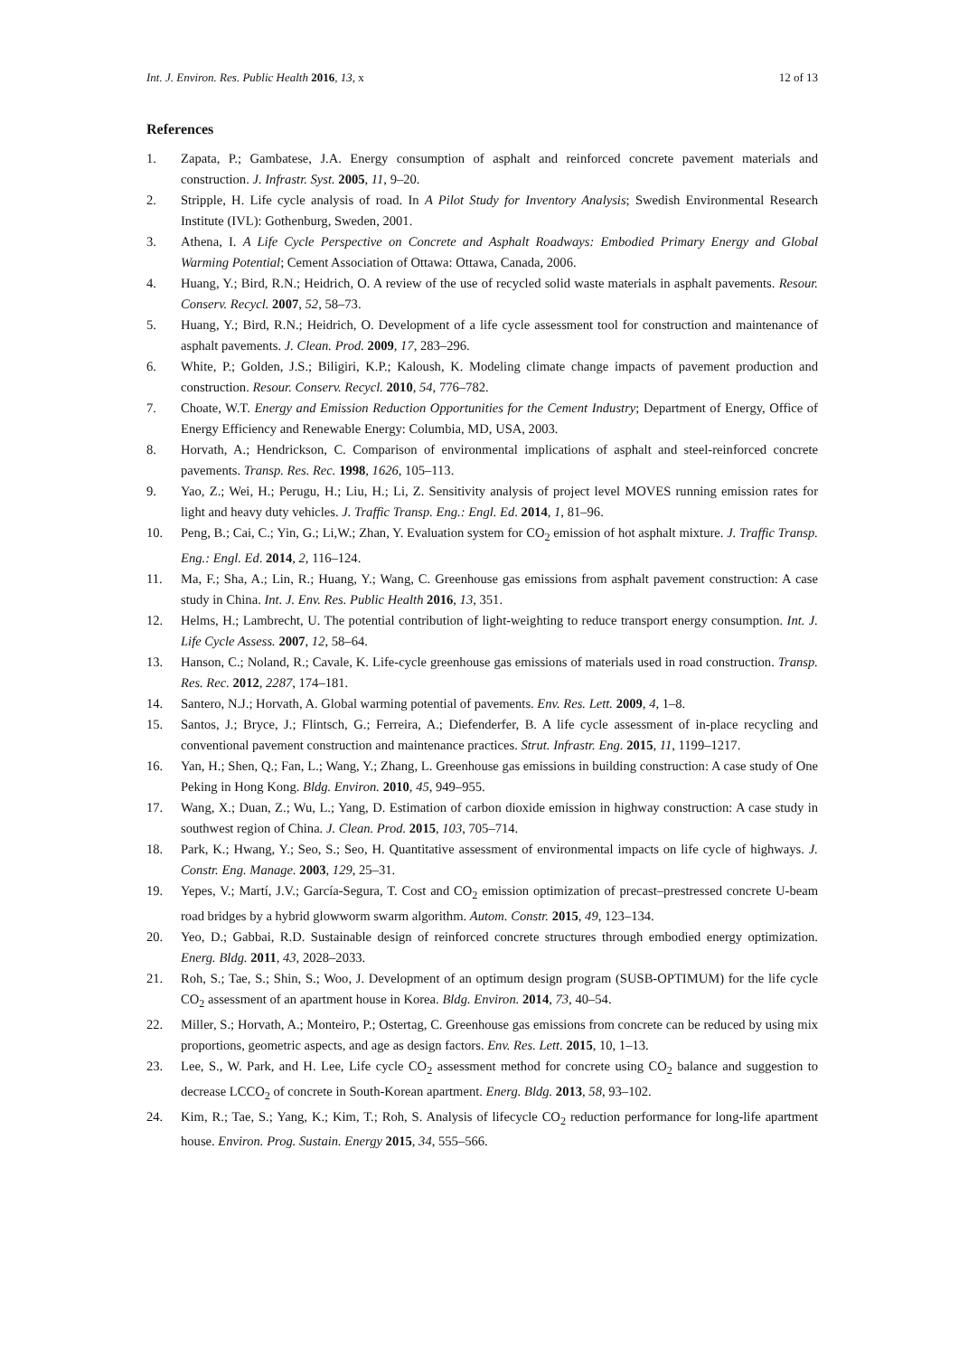Int. J. Environ. Res. Public Health 2016, 13, x 12 of 13
References
1. Zapata, P.; Gambatese, J.A. Energy consumption of asphalt and reinforced concrete pavement materials and construction. J. Infrastr. Syst. 2005, 11, 9–20.
2. Stripple, H. Life cycle analysis of road. In A Pilot Study for Inventory Analysis; Swedish Environmental Research Institute (IVL): Gothenburg, Sweden, 2001.
3. Athena, I. A Life Cycle Perspective on Concrete and Asphalt Roadways: Embodied Primary Energy and Global Warming Potential; Cement Association of Ottawa: Ottawa, Canada, 2006.
4. Huang, Y.; Bird, R.N.; Heidrich, O. A review of the use of recycled solid waste materials in asphalt pavements. Resour. Conserv. Recycl. 2007, 52, 58–73.
5. Huang, Y.; Bird, R.N.; Heidrich, O. Development of a life cycle assessment tool for construction and maintenance of asphalt pavements. J. Clean. Prod. 2009, 17, 283–296.
6. White, P.; Golden, J.S.; Biligiri, K.P.; Kaloush, K. Modeling climate change impacts of pavement production and construction. Resour. Conserv. Recycl. 2010, 54, 776–782.
7. Choate, W.T. Energy and Emission Reduction Opportunities for the Cement Industry; Department of Energy, Office of Energy Efficiency and Renewable Energy: Columbia, MD, USA, 2003.
8. Horvath, A.; Hendrickson, C. Comparison of environmental implications of asphalt and steel-reinforced concrete pavements. Transp. Res. Rec. 1998, 1626, 105–113.
9. Yao, Z.; Wei, H.; Perugu, H.; Liu, H.; Li, Z. Sensitivity analysis of project level MOVES running emission rates for light and heavy duty vehicles. J. Traffic Transp. Eng.: Engl. Ed. 2014, 1, 81–96.
10. Peng, B.; Cai, C.; Yin, G.; Li,W.; Zhan, Y. Evaluation system for CO<sub>2</sub> emission of hot asphalt mixture. J. Traffic Transp. Eng.: Engl. Ed. 2014, 2, 116–124.
11. Ma, F.; Sha, A.; Lin, R.; Huang, Y.; Wang, C. Greenhouse gas emissions from asphalt pavement construction: A case study in China. Int. J. Env. Res. Public Health 2016, 13, 351.
12. Helms, H.; Lambrecht, U. The potential contribution of light-weighting to reduce transport energy consumption. Int. J. Life Cycle Assess. 2007, 12, 58–64.
13. Hanson, C.; Noland, R.; Cavale, K. Life-cycle greenhouse gas emissions of materials used in road construction. Transp. Res. Rec. 2012, 2287, 174–181.
14. Santero, N.J.; Horvath, A. Global warming potential of pavements. Env. Res. Lett. 2009, 4, 1–8.
15. Santos, J.; Bryce, J.; Flintsch, G.; Ferreira, A.; Diefenderfer, B. A life cycle assessment of in-place recycling and conventional pavement construction and maintenance practices. Strut. Infrastr. Eng. 2015, 11, 1199–1217.
16. Yan, H.; Shen, Q.; Fan, L.; Wang, Y.; Zhang, L. Greenhouse gas emissions in building construction: A case study of One Peking in Hong Kong. Bldg. Environ. 2010, 45, 949–955.
17. Wang, X.; Duan, Z.; Wu, L.; Yang, D. Estimation of carbon dioxide emission in highway construction: A case study in southwest region of China. J. Clean. Prod. 2015, 103, 705–714.
18. Park, K.; Hwang, Y.; Seo, S.; Seo, H. Quantitative assessment of environmental impacts on life cycle of highways. J. Constr. Eng. Manage. 2003, 129, 25–31.
19. Yepes, V.; Martí, J.V.; García-Segura, T. Cost and CO<sub>2</sub> emission optimization of precast–prestressed concrete U-beam road bridges by a hybrid glowworm swarm algorithm. Autom. Constr. 2015, 49, 123–134.
20. Yeo, D.; Gabbai, R.D. Sustainable design of reinforced concrete structures through embodied energy optimization. Energ. Bldg. 2011, 43, 2028–2033.
21. Roh, S.; Tae, S.; Shin, S.; Woo, J. Development of an optimum design program (SUSB-OPTIMUM) for the life cycle CO<sub>2</sub> assessment of an apartment house in Korea. Bldg. Environ. 2014, 73, 40–54.
22. Miller, S.; Horvath, A.; Monteiro, P.; Ostertag, C. Greenhouse gas emissions from concrete can be reduced by using mix proportions, geometric aspects, and age as design factors. Env. Res. Lett. 2015, 10, 1–13.
23. Lee, S., W. Park, and H. Lee, Life cycle CO<sub>2</sub> assessment method for concrete using CO<sub>2</sub> balance and suggestion to decrease LCCO<sub>2</sub> of concrete in South-Korean apartment. Energ. Bldg. 2013, 58, 93–102.
24. Kim, R.; Tae, S.; Yang, K.; Kim, T.; Roh, S. Analysis of lifecycle CO<sub>2</sub> reduction performance for long-life apartment house. Environ. Prog. Sustain. Energy 2015, 34, 555–566.